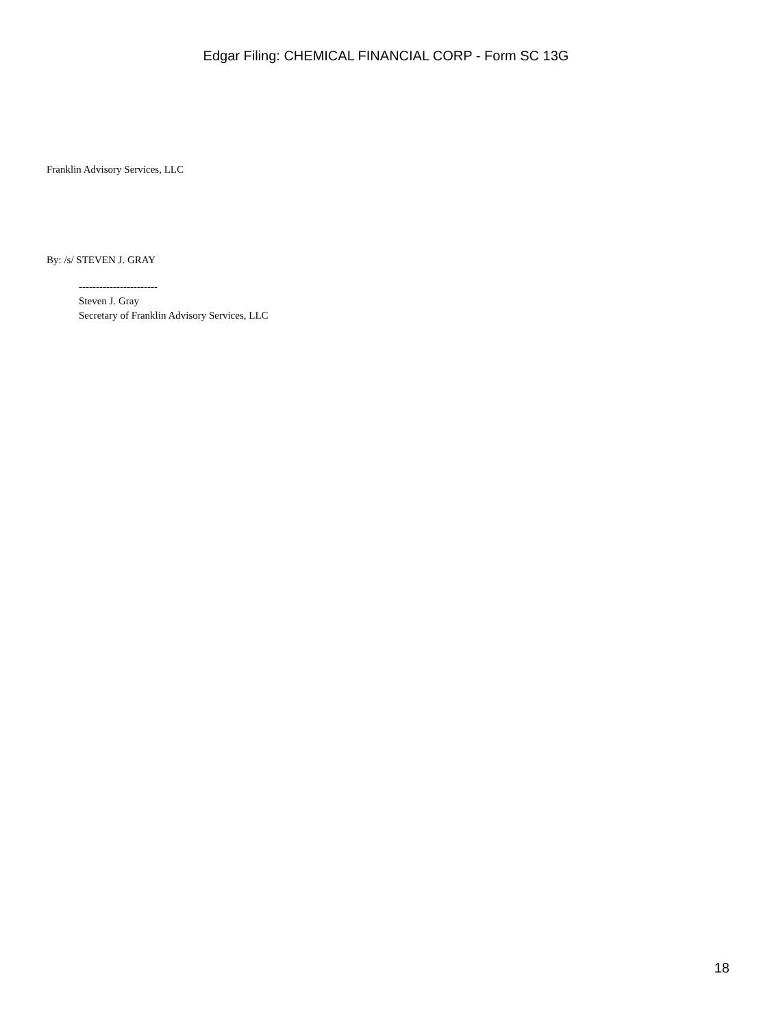Edgar Filing: CHEMICAL FINANCIAL CORP - Form SC 13G
Franklin Advisory Services, LLC
By: /s/ STEVEN J. GRAY
-----------------------
Steven J. Gray
Secretary of Franklin Advisory Services, LLC
18